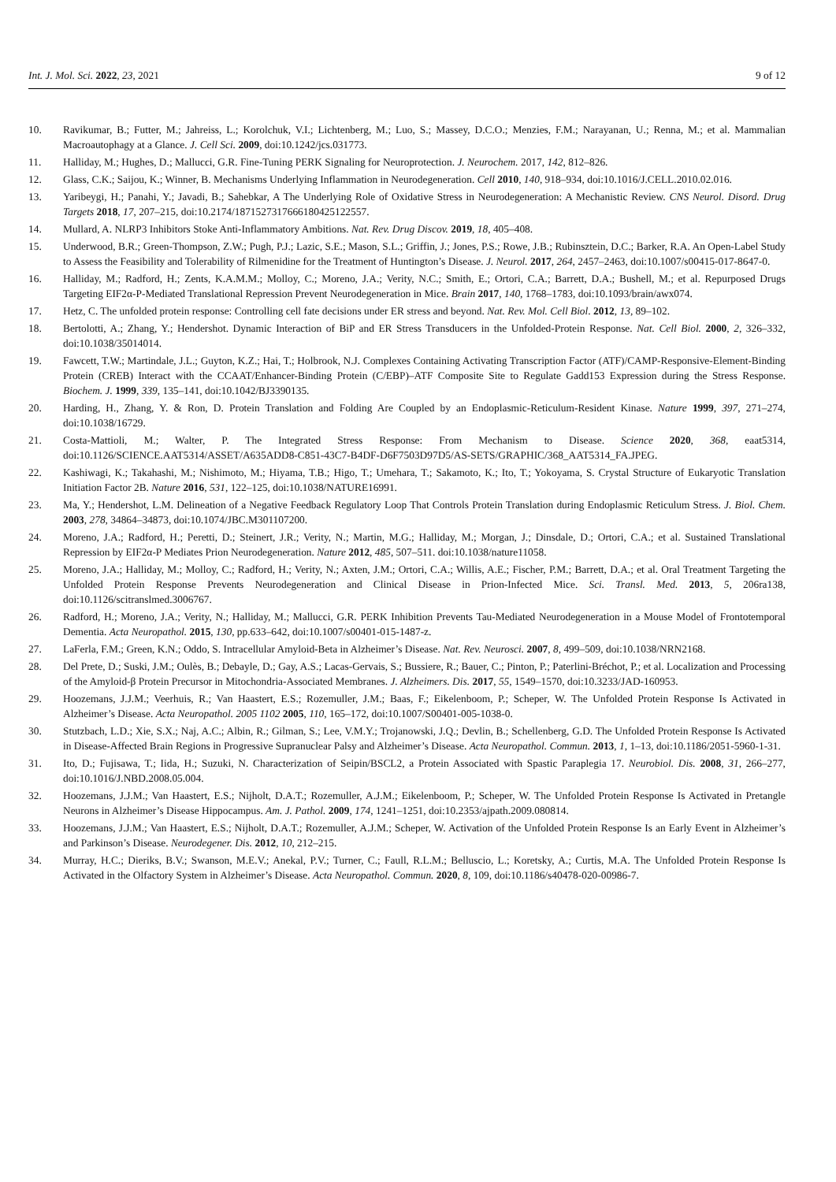Int. J. Mol. Sci. 2022, 23, 2021 9 of 12
10. Ravikumar, B.; Futter, M.; Jahreiss, L.; Korolchuk, V.I.; Lichtenberg, M.; Luo, S.; Massey, D.C.O.; Menzies, F.M.; Narayanan, U.; Renna, M.; et al. Mammalian Macroautophagy at a Glance. J. Cell Sci. 2009, doi:10.1242/jcs.031773.
11. Halliday, M.; Hughes, D.; Mallucci, G.R. Fine-Tuning PERK Signaling for Neuroprotection. J. Neurochem. 2017, 142, 812–826.
12. Glass, C.K.; Saijou, K.; Winner, B. Mechanisms Underlying Inflammation in Neurodegeneration. Cell 2010, 140, 918–934, doi:10.1016/J.CELL.2010.02.016.
13. Yaribeygi, H.; Panahi, Y.; Javadi, B.; Sahebkar, A The Underlying Role of Oxidative Stress in Neurodegeneration: A Mechanistic Review. CNS Neurol. Disord. Drug Targets 2018, 17, 207–215, doi:10.2174/1871527317666180425122557.
14. Mullard, A. NLRP3 Inhibitors Stoke Anti-Inflammatory Ambitions. Nat. Rev. Drug Discov. 2019, 18, 405–408.
15. Underwood, B.R.; Green-Thompson, Z.W.; Pugh, P.J.; Lazic, S.E.; Mason, S.L.; Griffin, J.; Jones, P.S.; Rowe, J.B.; Rubinsztein, D.C.; Barker, R.A. An Open-Label Study to Assess the Feasibility and Tolerability of Rilmenidine for the Treatment of Huntington’s Disease. J. Neurol. 2017, 264, 2457–2463, doi:10.1007/s00415-017-8647-0.
16. Halliday, M.; Radford, H.; Zents, K.A.M.M.; Molloy, C.; Moreno, J.A.; Verity, N.C.; Smith, E.; Ortori, C.A.; Barrett, D.A.; Bushell, M.; et al. Repurposed Drugs Targeting EIF2α-P-Mediated Translational Repression Prevent Neurodegeneration in Mice. Brain 2017, 140, 1768–1783, doi:10.1093/brain/awx074.
17. Hetz, C. The unfolded protein response: Controlling cell fate decisions under ER stress and beyond. Nat. Rev. Mol. Cell Biol. 2012, 13, 89–102.
18. Bertolotti, A.; Zhang, Y.; Hendershot. Dynamic Interaction of BiP and ER Stress Transducers in the Unfolded-Protein Response. Nat. Cell Biol. 2000, 2, 326–332, doi:10.1038/35014014.
19. Fawcett, T.W.; Martindale, J.L.; Guyton, K.Z.; Hai, T.; Holbrook, N.J. Complexes Containing Activating Transcription Factor (ATF)/CAMP-Responsive-Element-Binding Protein (CREB) Interact with the CCAAT/Enhancer-Binding Protein (C/EBP)–ATF Composite Site to Regulate Gadd153 Expression during the Stress Response. Biochem. J. 1999, 339, 135–141, doi:10.1042/BJ3390135.
20. Harding, H., Zhang, Y. & Ron, D. Protein Translation and Folding Are Coupled by an Endoplasmic-Reticulum-Resident Kinase. Nature 1999, 397, 271–274, doi:10.1038/16729.
21. Costa-Mattioli, M.; Walter, P. The Integrated Stress Response: From Mechanism to Disease. Science 2020, 368, eaat5314, doi:10.1126/SCIENCE.AAT5314/ASSET/A635ADD8-C851-43C7-B4DF-D6F7503D97D5/AS-SETS/GRAPHIC/368_AAT5314_FA.JPEG.
22. Kashiwagi, K.; Takahashi, M.; Nishimoto, M.; Hiyama, T.B.; Higo, T.; Umehara, T.; Sakamoto, K.; Ito, T.; Yokoyama, S. Crystal Structure of Eukaryotic Translation Initiation Factor 2B. Nature 2016, 531, 122–125, doi:10.1038/NATURE16991.
23. Ma, Y.; Hendershot, L.M. Delineation of a Negative Feedback Regulatory Loop That Controls Protein Translation during Endoplasmic Reticulum Stress. J. Biol. Chem. 2003, 278, 34864–34873, doi:10.1074/JBC.M301107200.
24. Moreno, J.A.; Radford, H.; Peretti, D.; Steinert, J.R.; Verity, N.; Martin, M.G.; Halliday, M.; Morgan, J.; Dinsdale, D.; Ortori, C.A.; et al. Sustained Translational Repression by EIF2α-P Mediates Prion Neurodegeneration. Nature 2012, 485, 507–511. doi:10.1038/nature11058.
25. Moreno, J.A.; Halliday, M.; Molloy, C.; Radford, H.; Verity, N.; Axten, J.M.; Ortori, C.A.; Willis, A.E.; Fischer, P.M.; Barrett, D.A.; et al. Oral Treatment Targeting the Unfolded Protein Response Prevents Neurodegeneration and Clinical Disease in Prion-Infected Mice. Sci. Transl. Med. 2013, 5, 206ra138, doi:10.1126/scitranslmed.3006767.
26. Radford, H.; Moreno, J.A.; Verity, N.; Halliday, M.; Mallucci, G.R. PERK Inhibition Prevents Tau-Mediated Neurodegeneration in a Mouse Model of Frontotemporal Dementia. Acta Neuropathol. 2015, 130, pp.633–642, doi:10.1007/s00401-015-1487-z.
27. LaFerla, F.M.; Green, K.N.; Oddo, S. Intracellular Amyloid-Beta in Alzheimer’s Disease. Nat. Rev. Neurosci. 2007, 8, 499–509, doi:10.1038/NRN2168.
28. Del Prete, D.; Suski, J.M.; Oulès, B.; Debayle, D.; Gay, A.S.; Lacas-Gervais, S.; Bussiere, R.; Bauer, C.; Pinton, P.; Paterlini-Bréchot, P.; et al. Localization and Processing of the Amyloid-β Protein Precursor in Mitochondria-Associated Membranes. J. Alzheimers. Dis. 2017, 55, 1549–1570, doi:10.3233/JAD-160953.
29. Hoozemans, J.J.M.; Veerhuis, R.; Van Haastert, E.S.; Rozemuller, J.M.; Baas, F.; Eikelenboom, P.; Scheper, W. The Unfolded Protein Response Is Activated in Alzheimer’s Disease. Acta Neuropathol. 2005 1102 2005, 110, 165–172, doi:10.1007/S00401-005-1038-0.
30. Stutzbach, L.D.; Xie, S.X.; Naj, A.C.; Albin, R.; Gilman, S.; Lee, V.M.Y.; Trojanowski, J.Q.; Devlin, B.; Schellenberg, G.D. The Unfolded Protein Response Is Activated in Disease-Affected Brain Regions in Progressive Supranuclear Palsy and Alzheimer’s Disease. Acta Neuropathol. Commun. 2013, 1, 1–13, doi:10.1186/2051-5960-1-31.
31. Ito, D.; Fujisawa, T.; Iida, H.; Suzuki, N. Characterization of Seipin/BSCL2, a Protein Associated with Spastic Paraplegia 17. Neurobiol. Dis. 2008, 31, 266–277, doi:10.1016/J.NBD.2008.05.004.
32. Hoozemans, J.J.M.; Van Haastert, E.S.; Nijholt, D.A.T.; Rozemuller, A.J.M.; Eikelenboom, P.; Scheper, W. The Unfolded Protein Response Is Activated in Pretangle Neurons in Alzheimer’s Disease Hippocampus. Am. J. Pathol. 2009, 174, 1241–1251, doi:10.2353/ajpath.2009.080814.
33. Hoozemans, J.J.M.; Van Haastert, E.S.; Nijholt, D.A.T.; Rozemuller, A.J.M.; Scheper, W. Activation of the Unfolded Protein Response Is an Early Event in Alzheimer’s and Parkinson’s Disease. Neurodegener. Dis. 2012, 10, 212–215.
34. Murray, H.C.; Dieriks, B.V.; Swanson, M.E.V.; Anekal, P.V.; Turner, C.; Faull, R.L.M.; Belluscio, L.; Koretsky, A.; Curtis, M.A. The Unfolded Protein Response Is Activated in the Olfactory System in Alzheimer’s Disease. Acta Neuropathol. Commun. 2020, 8, 109, doi:10.1186/s40478-020-00986-7.